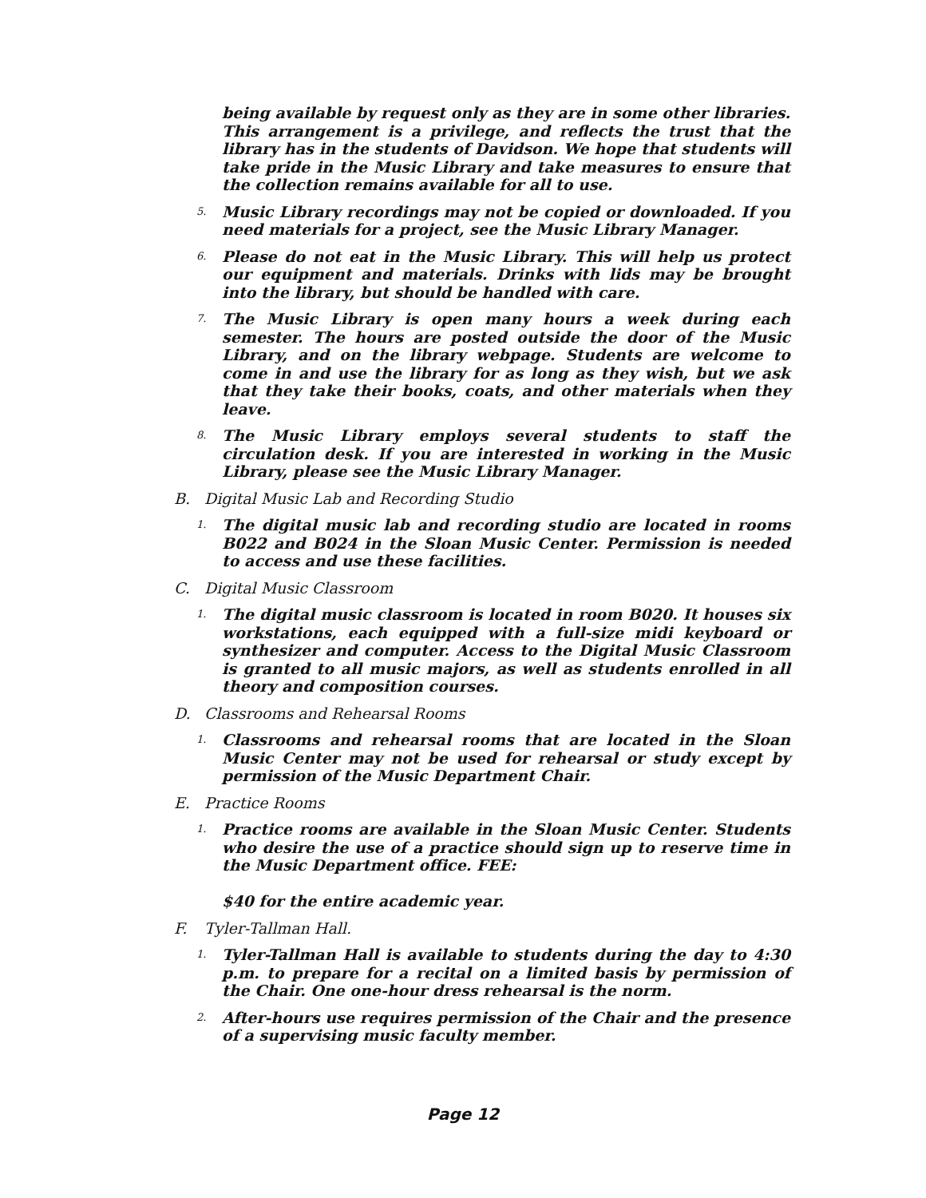being available by request only as they are in some other libraries. This arrangement is a privilege, and reflects the trust that the library has in the students of Davidson. We hope that students will take pride in the Music Library and take measures to ensure that the collection remains available for all to use.
5. Music Library recordings may not be copied or downloaded. If you need materials for a project, see the Music Library Manager.
6. Please do not eat in the Music Library. This will help us protect our equipment and materials. Drinks with lids may be brought into the library, but should be handled with care.
7. The Music Library is open many hours a week during each semester. The hours are posted outside the door of the Music Library, and on the library webpage. Students are welcome to come in and use the library for as long as they wish, but we ask that they take their books, coats, and other materials when they leave.
8. The Music Library employs several students to staff the circulation desk. If you are interested in working in the Music Library, please see the Music Library Manager.
B. Digital Music Lab and Recording Studio
1. The digital music lab and recording studio are located in rooms B022 and B024 in the Sloan Music Center. Permission is needed to access and use these facilities.
C. Digital Music Classroom
1. The digital music classroom is located in room B020. It houses six workstations, each equipped with a full-size midi keyboard or synthesizer and computer. Access to the Digital Music Classroom is granted to all music majors, as well as students enrolled in all theory and composition courses.
D. Classrooms and Rehearsal Rooms
1. Classrooms and rehearsal rooms that are located in the Sloan Music Center may not be used for rehearsal or study except by permission of the Music Department Chair.
E. Practice Rooms
1. Practice rooms are available in the Sloan Music Center. Students who desire the use of a practice should sign up to reserve time in the Music Department office. FEE:
$40 for the entire academic year.
F. Tyler-Tallman Hall.
1. Tyler-Tallman Hall is available to students during the day to 4:30 p.m. to prepare for a recital on a limited basis by permission of the Chair. One one-hour dress rehearsal is the norm.
2. After-hours use requires permission of the Chair and the presence of a supervising music faculty member.
Page 12